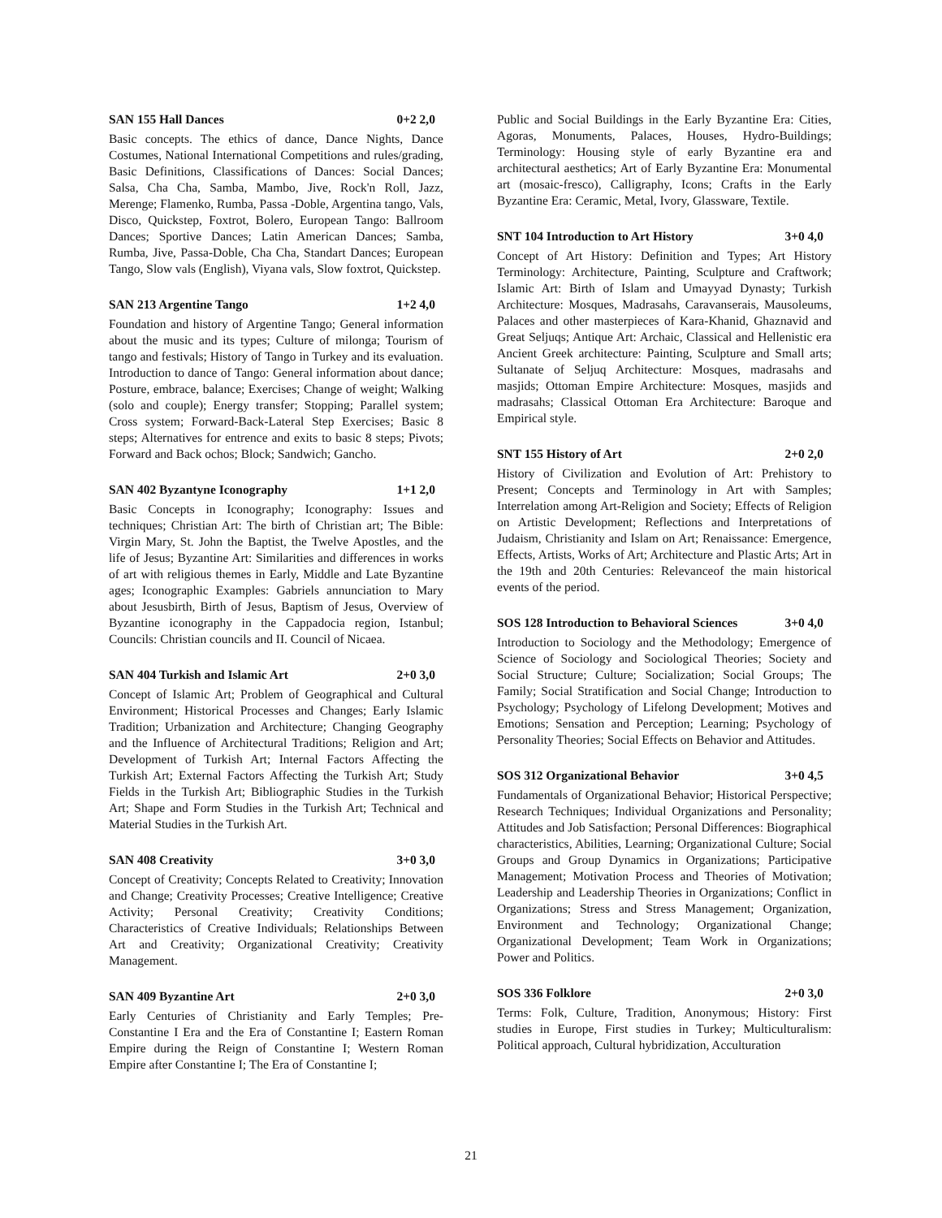SAN 155 Hall Dances 0+2 2,0
Basic concepts. The ethics of dance, Dance Nights, Dance Costumes, National International Competitions and rules/grading, Basic Definitions, Classifications of Dances: Social Dances; Salsa, Cha Cha, Samba, Mambo, Jive, Rock'n Roll, Jazz, Merenge; Flamenko, Rumba, Passa -Doble, Argentina tango, Vals, Disco, Quickstep, Foxtrot, Bolero, European Tango: Ballroom Dances; Sportive Dances; Latin American Dances; Samba, Rumba, Jive, Passa-Doble, Cha Cha, Standart Dances; European Tango, Slow vals (English), Viyana vals, Slow foxtrot, Quickstep.
SAN 213 Argentine Tango 1+2 4,0
Foundation and history of Argentine Tango; General information about the music and its types; Culture of milonga; Tourism of tango and festivals; History of Tango in Turkey and its evaluation. Introduction to dance of Tango: General information about dance; Posture, embrace, balance; Exercises; Change of weight; Walking (solo and couple); Energy transfer; Stopping; Parallel system; Cross system; Forward-Back-Lateral Step Exercises; Basic 8 steps; Alternatives for entrence and exits to basic 8 steps; Pivots; Forward and Back ochos; Block; Sandwich; Gancho.
SAN 402 Byzantyne Iconography 1+1 2,0
Basic Concepts in Iconography; Iconography: Issues and techniques; Christian Art: The birth of Christian art; The Bible: Virgin Mary, St. John the Baptist, the Twelve Apostles, and the life of Jesus; Byzantine Art: Similarities and differences in works of art with religious themes in Early, Middle and Late Byzantine ages; Iconographic Examples: Gabriels annunciation to Mary about Jesusbirth, Birth of Jesus, Baptism of Jesus, Overview of Byzantine iconography in the Cappadocia region, Istanbul; Councils: Christian councils and II. Council of Nicaea.
SAN 404 Turkish and Islamic Art 2+0 3,0
Concept of Islamic Art; Problem of Geographical and Cultural Environment; Historical Processes and Changes; Early Islamic Tradition; Urbanization and Architecture; Changing Geography and the Influence of Architectural Traditions; Religion and Art; Development of Turkish Art; Internal Factors Affecting the Turkish Art; External Factors Affecting the Turkish Art; Study Fields in the Turkish Art; Bibliographic Studies in the Turkish Art; Shape and Form Studies in the Turkish Art; Technical and Material Studies in the Turkish Art.
SAN 408 Creativity 3+0 3,0
Concept of Creativity; Concepts Related to Creativity; Innovation and Change; Creativity Processes; Creative Intelligence; Creative Activity; Personal Creativity; Creativity Conditions; Characteristics of Creative Individuals; Relationships Between Art and Creativity; Organizational Creativity; Creativity Management.
SAN 409 Byzantine Art 2+0 3,0
Early Centuries of Christianity and Early Temples; Pre-Constantine I Era and the Era of Constantine I; Eastern Roman Empire during the Reign of Constantine I; Western Roman Empire after Constantine I; The Era of Constantine I;
Public and Social Buildings in the Early Byzantine Era: Cities, Agoras, Monuments, Palaces, Houses, Hydro-Buildings; Terminology: Housing style of early Byzantine era and architectural aesthetics; Art of Early Byzantine Era: Monumental art (mosaic-fresco), Calligraphy, Icons; Crafts in the Early Byzantine Era: Ceramic, Metal, Ivory, Glassware, Textile.
SNT 104 Introduction to Art History 3+0 4,0
Concept of Art History: Definition and Types; Art History Terminology: Architecture, Painting, Sculpture and Craftwork; Islamic Art: Birth of Islam and Umayyad Dynasty; Turkish Architecture: Mosques, Madrasahs, Caravanserais, Mausoleums, Palaces and other masterpieces of Kara-Khanid, Ghaznavid and Great Seljuqs; Antique Art: Archaic, Classical and Hellenistic era Ancient Greek architecture: Painting, Sculpture and Small arts; Sultanate of Seljuq Architecture: Mosques, madrasahs and masjids; Ottoman Empire Architecture: Mosques, masjids and madrasahs; Classical Ottoman Era Architecture: Baroque and Empirical style.
SNT 155 History of Art 2+0 2,0
History of Civilization and Evolution of Art: Prehistory to Present; Concepts and Terminology in Art with Samples; Interrelation among Art-Religion and Society; Effects of Religion on Artistic Development; Reflections and Interpretations of Judaism, Christianity and Islam on Art; Renaissance: Emergence, Effects, Artists, Works of Art; Architecture and Plastic Arts; Art in the 19th and 20th Centuries: Relevanceof the main historical events of the period.
SOS 128 Introduction to Behavioral Sciences 3+0 4,0
Introduction to Sociology and the Methodology; Emergence of Science of Sociology and Sociological Theories; Society and Social Structure; Culture; Socialization; Social Groups; The Family; Social Stratification and Social Change; Introduction to Psychology; Psychology of Lifelong Development; Motives and Emotions; Sensation and Perception; Learning; Psychology of Personality Theories; Social Effects on Behavior and Attitudes.
SOS 312 Organizational Behavior 3+0 4,5
Fundamentals of Organizational Behavior; Historical Perspective; Research Techniques; Individual Organizations and Personality; Attitudes and Job Satisfaction; Personal Differences: Biographical characteristics, Abilities, Learning; Organizational Culture; Social Groups and Group Dynamics in Organizations; Participative Management; Motivation Process and Theories of Motivation; Leadership and Leadership Theories in Organizations; Conflict in Organizations; Stress and Stress Management; Organization, Environment and Technology; Organizational Change; Organizational Development; Team Work in Organizations; Power and Politics.
SOS 336 Folklore 2+0 3,0
Terms: Folk, Culture, Tradition, Anonymous; History: First studies in Europe, First studies in Turkey; Multiculturalism: Political approach, Cultural hybridization, Acculturation
21